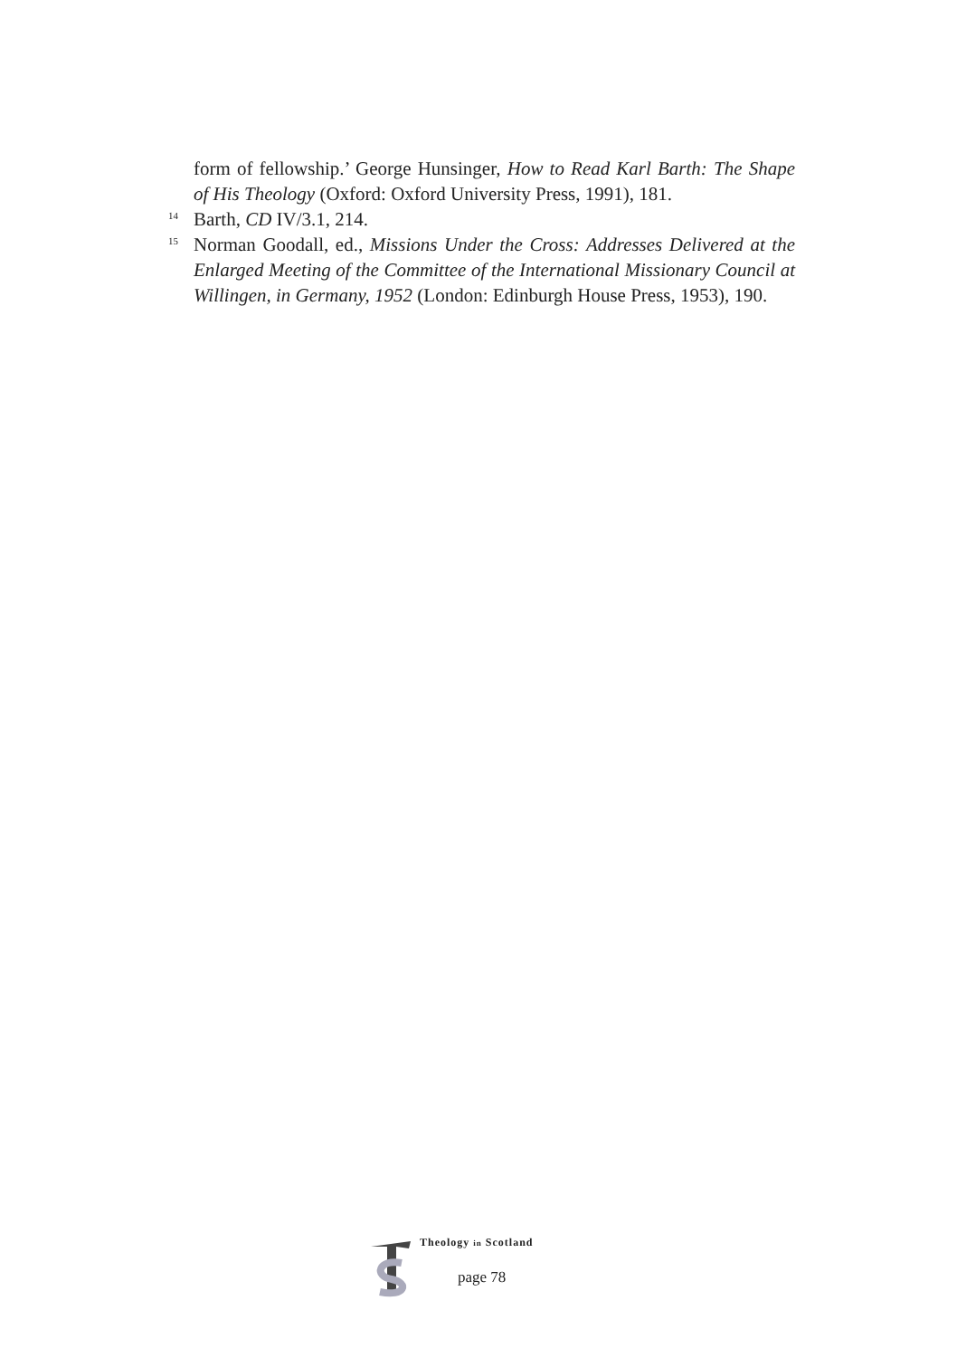form of fellowship.’ George Hunsinger, How to Read Karl Barth: The Shape of His Theology (Oxford: Oxford University Press, 1991), 181.
<sup>14</sup>
Barth, CD IV/3.1, 214.
<sup>15</sup>
Norman Goodall, ed., Missions Under the Cross: Addresses Delivered at the Enlarged Meeting of the Committee of the International Missionary Council at Willingen, in Germany, 1952 (London: Edinburgh House Press, 1953), 190.
Theology in Scotland
page 78